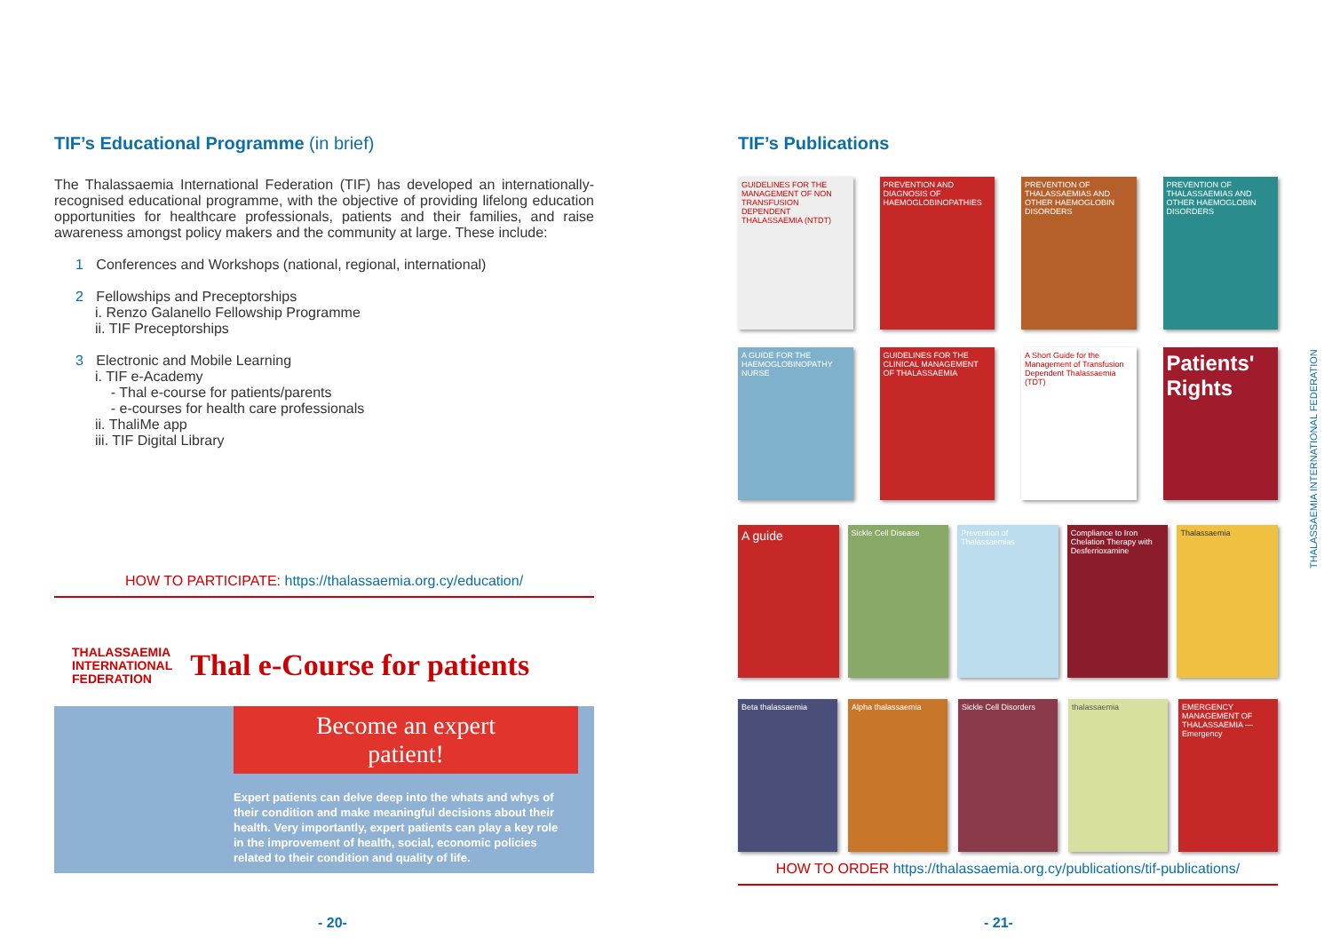TIF’s Educational Programme (in brief)
The Thalassaemia International Federation (TIF) has developed an internationally-recognised educational programme, with the objective of providing lifelong education opportunities for healthcare professionals, patients and their families, and raise awareness amongst policy makers and the community at large. These include:
1 Conferences and Workshops (national, regional, international)
2 Fellowships and Preceptorships
i. Renzo Galanello Fellowship Programme
ii. TIF Preceptorships
3 Electronic and Mobile Learning
i. TIF e-Academy
- Thal e-course for patients/parents
- e-courses for health care professionals
ii. ThaliMe app
iii. TIF Digital Library
HOW TO PARTICIPATE: https://thalassaemia.org.cy/education/
THALASSAEMIA
INTERNATIONAL
FEDERATION
Thal e-Course for patients
Become an expert
patient!
Expert patients can delve deep into the whats and whys of their condition and make meaningful decisions about their health. Very importantly, expert patients can play a key role in the improvement of health, social, economic policies related to their condition and quality of life.
TIF’s Publications
GUIDELINES FOR THE MANAGEMENT OF NON TRANSFUSION DEPENDENT THALASSAEMIA (NTDT)
PREVENTION AND DIAGNOSIS OF HAEMOGLOBINOPATHIES
PREVENTION OF THALASSAEMIAS AND OTHER HAEMOGLOBIN DISORDERS
PREVENTION OF THALASSAEMIAS AND OTHER HAEMOGLOBIN DISORDERS
A GUIDE FOR THE HAEMOGLOBINOPATHY NURSE
GUIDELINES FOR THE CLINICAL MANAGEMENT OF THALASSAEMIA
A Short Guide for the Management of Transfusion Dependent Thalassaemia (TDT)
Patients' Rights
A guide
Sickle Cell Disease
Prevention of Thalassaemias
Compliance to Iron Chelation Therapy with Desferrioxamine
Thalassaemia
Beta thalassaemia
Alpha thalassaemia
Sickle Cell Disorders
thalassaemia
EMERGENCY MANAGEMENT OF THALASSAEMIA — Emergency
HOW TO ORDER https://thalassaemia.org.cy/publications/tif-publications/
- 20- - 21-
THALASSAEMIA INTERNATIONAL FEDERATION